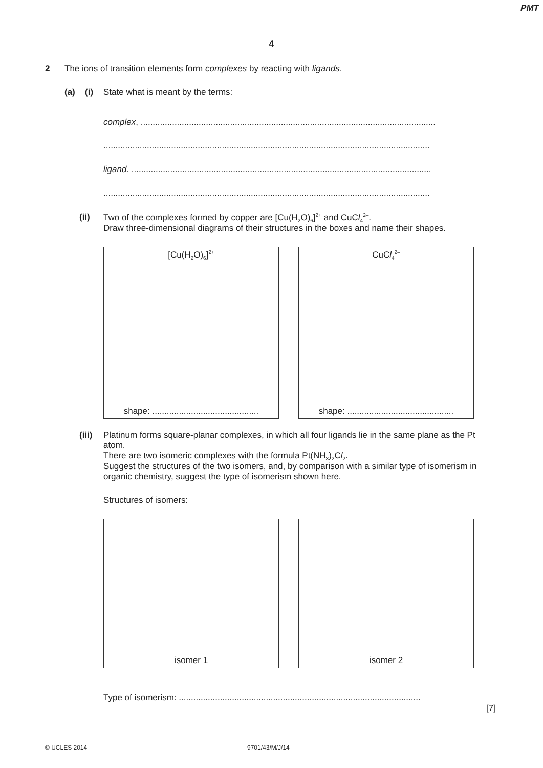PMT
4
2 The ions of transition elements form complexes by reacting with ligands.
(a) (i) State what is meant by the terms:
complex, ..........................................................................................................................
.......................................................................................................................................
ligand. ............................................................................................................................
.......................................................................................................................................
(ii) Two of the complexes formed by copper are [Cu(H<sub>2</sub>O)<sub>6</sub>]<sup>2+</sup> and CuCl<sub>4</sub><sup>2–</sup>.
Draw three-dimensional diagrams of their structures in the boxes and name their shapes.
[Cu(H<sub>2</sub>O)<sub>6</sub>]<sup>2+</sup>
shape: ............................................
CuCl<sub>4</sub><sup>2–</sup>
shape: ............................................
(iii) Platinum forms square-planar complexes, in which all four ligands lie in the same plane as the Pt atom.
There are two isomeric complexes with the formula Pt(NH<sub>3</sub>)<sub>2</sub>Cl<sub>2</sub>.
Suggest the structures of the two isomers, and, by comparison with a similar type of isomerism in organic chemistry, suggest the type of isomerism shown here.
Structures of isomers:
isomer 1 isomer 2
Type of isomerism: ....................................................................................................
[7]
© UCLES 2014 9701/43/M/J/14